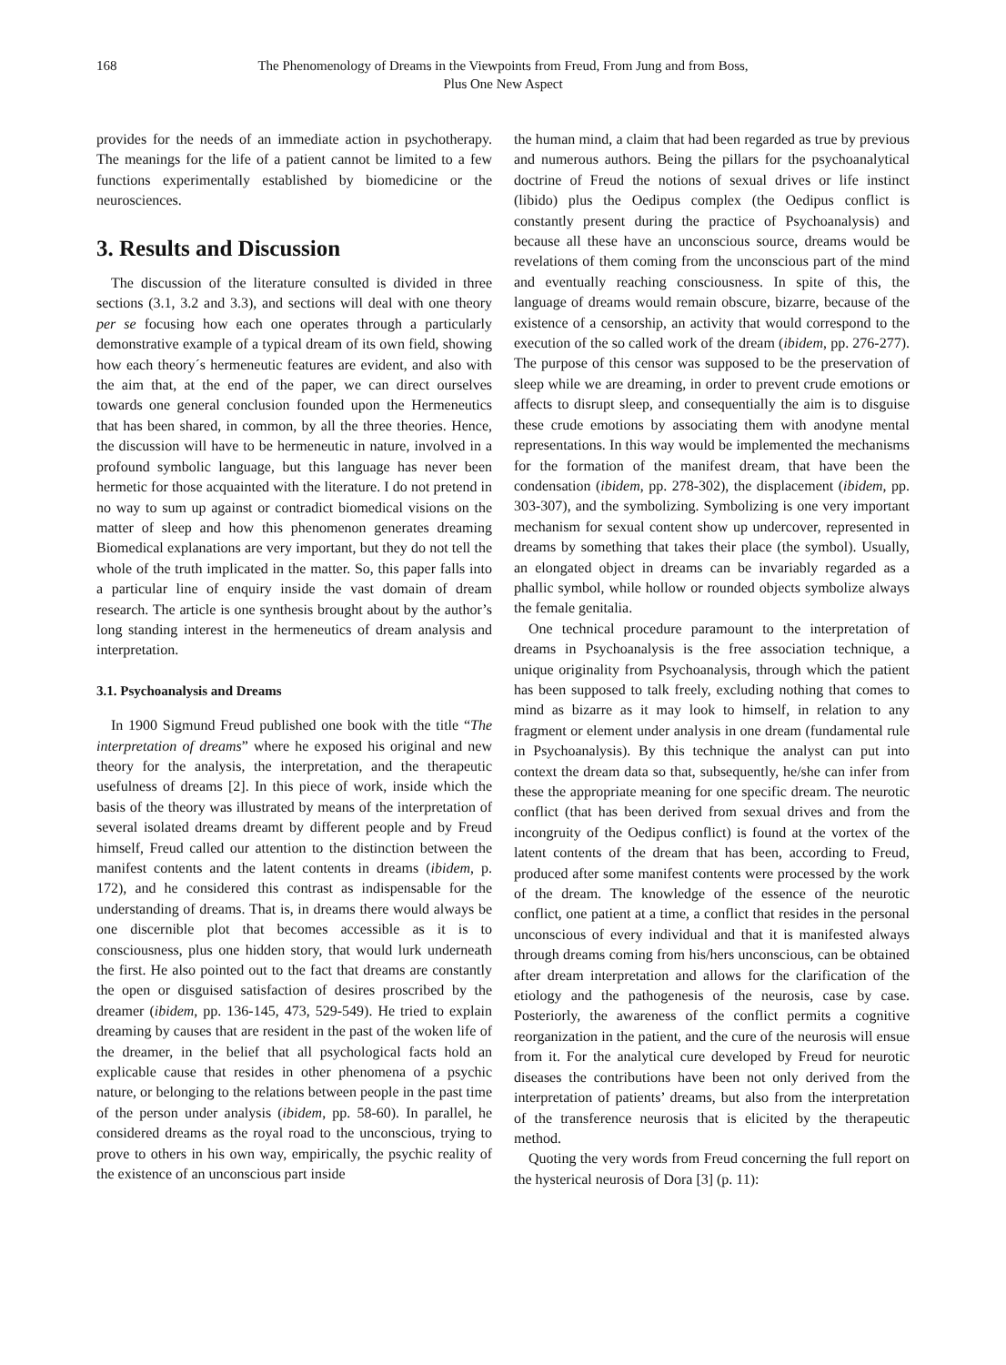168 The Phenomenology of Dreams in the Viewpoints from Freud, From Jung and from Boss,
Plus One New Aspect
provides for the needs of an immediate action in psychotherapy. The meanings for the life of a patient cannot be limited to a few functions experimentally established by biomedicine or the neurosciences.
3. Results and Discussion
The discussion of the literature consulted is divided in three sections (3.1, 3.2 and 3.3), and sections will deal with one theory per se focusing how each one operates through a particularly demonstrative example of a typical dream of its own field, showing how each theory´s hermeneutic features are evident, and also with the aim that, at the end of the paper, we can direct ourselves towards one general conclusion founded upon the Hermeneutics that has been shared, in common, by all the three theories. Hence, the discussion will have to be hermeneutic in nature, involved in a profound symbolic language, but this language has never been hermetic for those acquainted with the literature. I do not pretend in no way to sum up against or contradict biomedical visions on the matter of sleep and how this phenomenon generates dreaming Biomedical explanations are very important, but they do not tell the whole of the truth implicated in the matter. So, this paper falls into a particular line of enquiry inside the vast domain of dream research. The article is one synthesis brought about by the author’s long standing interest in the hermeneutics of dream analysis and interpretation.
3.1. Psychoanalysis and Dreams
In 1900 Sigmund Freud published one book with the title “The interpretation of dreams” where he exposed his original and new theory for the analysis, the interpretation, and the therapeutic usefulness of dreams [2]. In this piece of work, inside which the basis of the theory was illustrated by means of the interpretation of several isolated dreams dreamt by different people and by Freud himself, Freud called our attention to the distinction between the manifest contents and the latent contents in dreams (ibidem, p. 172), and he considered this contrast as indispensable for the understanding of dreams. That is, in dreams there would always be one discernible plot that becomes accessible as it is to consciousness, plus one hidden story, that would lurk underneath the first. He also pointed out to the fact that dreams are constantly the open or disguised satisfaction of desires proscribed by the dreamer (ibidem, pp. 136-145, 473, 529-549). He tried to explain dreaming by causes that are resident in the past of the woken life of the dreamer, in the belief that all psychological facts hold an explicable cause that resides in other phenomena of a psychic nature, or belonging to the relations between people in the past time of the person under analysis (ibidem, pp. 58-60). In parallel, he considered dreams as the royal road to the unconscious, trying to prove to others in his own way, empirically, the psychic reality of the existence of an unconscious part inside
the human mind, a claim that had been regarded as true by previous and numerous authors. Being the pillars for the psychoanalytical doctrine of Freud the notions of sexual drives or life instinct (libido) plus the Oedipus complex (the Oedipus conflict is constantly present during the practice of Psychoanalysis) and because all these have an unconscious source, dreams would be revelations of them coming from the unconscious part of the mind and eventually reaching consciousness. In spite of this, the language of dreams would remain obscure, bizarre, because of the existence of a censorship, an activity that would correspond to the execution of the so called work of the dream (ibidem, pp. 276-277). The purpose of this censor was supposed to be the preservation of sleep while we are dreaming, in order to prevent crude emotions or affects to disrupt sleep, and consequentially the aim is to disguise these crude emotions by associating them with anodyne mental representations. In this way would be implemented the mechanisms for the formation of the manifest dream, that have been the condensation (ibidem, pp. 278-302), the displacement (ibidem, pp. 303-307), and the symbolizing. Symbolizing is one very important mechanism for sexual content show up undercover, represented in dreams by something that takes their place (the symbol). Usually, an elongated object in dreams can be invariably regarded as a phallic symbol, while hollow or rounded objects symbolize always the female genitalia.
One technical procedure paramount to the interpretation of dreams in Psychoanalysis is the free association technique, a unique originality from Psychoanalysis, through which the patient has been supposed to talk freely, excluding nothing that comes to mind as bizarre as it may look to himself, in relation to any fragment or element under analysis in one dream (fundamental rule in Psychoanalysis). By this technique the analyst can put into context the dream data so that, subsequently, he/she can infer from these the appropriate meaning for one specific dream. The neurotic conflict (that has been derived from sexual drives and from the incongruity of the Oedipus conflict) is found at the vortex of the latent contents of the dream that has been, according to Freud, produced after some manifest contents were processed by the work of the dream. The knowledge of the essence of the neurotic conflict, one patient at a time, a conflict that resides in the personal unconscious of every individual and that it is manifested always through dreams coming from his/hers unconscious, can be obtained after dream interpretation and allows for the clarification of the etiology and the pathogenesis of the neurosis, case by case. Posteriorly, the awareness of the conflict permits a cognitive reorganization in the patient, and the cure of the neurosis will ensue from it. For the analytical cure developed by Freud for neurotic diseases the contributions have been not only derived from the interpretation of patients’ dreams, but also from the interpretation of the transference neurosis that is elicited by the therapeutic method.
Quoting the very words from Freud concerning the full report on the hysterical neurosis of Dora [3] (p. 11):